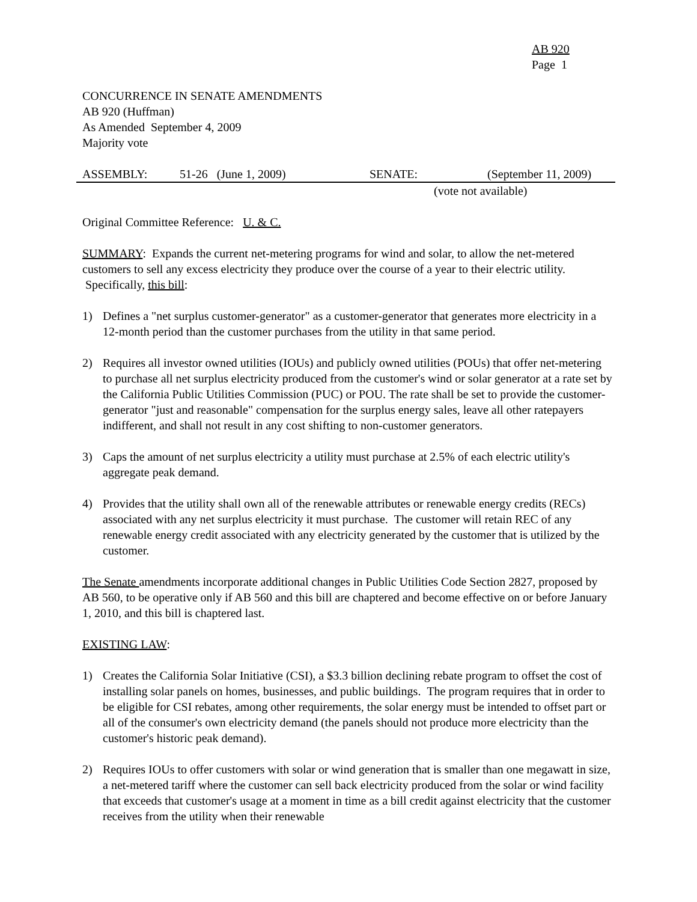AB 920
Page 1
CONCURRENCE IN SENATE AMENDMENTS
AB 920 (Huffman)
As Amended September 4, 2009
Majority vote
ASSEMBLY: 51-26 (June 1, 2009) SENATE: (September 11, 2009)
(vote not available)
Original Committee Reference: U. & C.
SUMMARY: Expands the current net-metering programs for wind and solar, to allow the net-metered customers to sell any excess electricity they produce over the course of a year to their electric utility. Specifically, this bill:
1) Defines a "net surplus customer-generator" as a customer-generator that generates more electricity in a 12-month period than the customer purchases from the utility in that same period.
2) Requires all investor owned utilities (IOUs) and publicly owned utilities (POUs) that offer net-metering to purchase all net surplus electricity produced from the customer's wind or solar generator at a rate set by the California Public Utilities Commission (PUC) or POU. The rate shall be set to provide the customer-generator "just and reasonable" compensation for the surplus energy sales, leave all other ratepayers indifferent, and shall not result in any cost shifting to non-customer generators.
3) Caps the amount of net surplus electricity a utility must purchase at 2.5% of each electric utility's aggregate peak demand.
4) Provides that the utility shall own all of the renewable attributes or renewable energy credits (RECs) associated with any net surplus electricity it must purchase. The customer will retain REC of any renewable energy credit associated with any electricity generated by the customer that is utilized by the customer.
The Senate amendments incorporate additional changes in Public Utilities Code Section 2827, proposed by AB 560, to be operative only if AB 560 and this bill are chaptered and become effective on or before January 1, 2010, and this bill is chaptered last.
EXISTING LAW:
1) Creates the California Solar Initiative (CSI), a $3.3 billion declining rebate program to offset the cost of installing solar panels on homes, businesses, and public buildings. The program requires that in order to be eligible for CSI rebates, among other requirements, the solar energy must be intended to offset part or all of the consumer's own electricity demand (the panels should not produce more electricity than the customer's historic peak demand).
2) Requires IOUs to offer customers with solar or wind generation that is smaller than one megawatt in size, a net-metered tariff where the customer can sell back electricity produced from the solar or wind facility that exceeds that customer's usage at a moment in time as a bill credit against electricity that the customer receives from the utility when their renewable